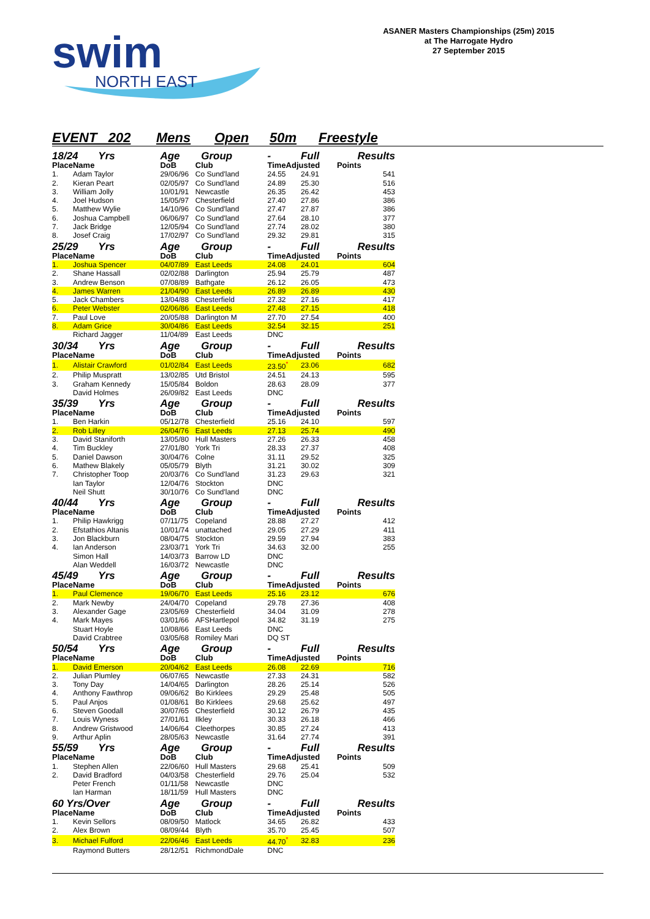swim
NORTH EAST
ASANER Masters Championships (25m) 2015
at The Harrogate Hydro
27 September 2015
EVENT 202 Mens Open 50m Freestyle
| 18/24 Yrs | | Age | Group | - | Full | Results |
| Place | Name | DoB | Club | TimeAdjusted | | Points |
| 1. | Adam Taylor | 29/06/96 | Co Sund'land | 24.55 | 24.91 | 541 |
| 2. | Kieran Peart | 02/05/97 | Co Sund'land | 24.89 | 25.30 | 516 |
| 3. | William Jolly | 10/01/91 | Newcastle | 26.35 | 26.42 | 453 |
| 4. | Joel Hudson | 15/05/97 | Chesterfield | 27.40 | 27.86 | 386 |
| 5. | Matthew Wylie | 14/10/96 | Co Sund'land | 27.47 | 27.87 | 386 |
| 6. | Joshua Campbell | 06/06/97 | Co Sund'land | 27.64 | 28.10 | 377 |
| 7. | Jack Bridge | 12/05/94 | Co Sund'land | 27.74 | 28.02 | 380 |
| 8. | Josef Craig | 17/02/97 | Co Sund'land | 29.32 | 29.81 | 315 |
| 25/29 Yrs | | Age | Group | - | Full | Results |
| Place | Name | DoB | Club | TimeAdjusted | | Points |
| 1. | Joshua Spencer | 04/07/89 | East Leeds | 24.08 | 24.01 | 604 |
| 2. | Shane Hassall | 02/02/88 | Darlington | 25.94 | 25.79 | 487 |
| 3. | Andrew Benson | 07/08/89 | Bathgate | 26.12 | 26.05 | 473 |
| 4. | James Warren | 21/04/90 | East Leeds | 26.89 | 26.89 | 430 |
| 5. | Jack Chambers | 13/04/88 | Chesterfield | 27.32 | 27.16 | 417 |
| 6. | Peter Webster | 02/06/86 | East Leeds | 27.48 | 27.15 | 418 |
| 7. | Paul Love | 20/05/88 | Darlington M | 27.70 | 27.54 | 400 |
| 8. | Adam Grice | 30/04/86 | East Leeds | 32.54 | 32.15 | 251 |
| | Richard Jagger | 11/04/89 | East Leeds | DNC | | |
| 30/34 Yrs | | Age | Group | - | Full | Results |
| Place | Name | DoB | Club | TimeAdjusted | | Points |
| 1. | Alistair Crawford | 01/02/84 | East Leeds | 23.50<sup>*</sup> | 23.06 | 682 |
| 2. | Philip Muspratt | 13/02/85 | Utd Bristol | 24.51 | 24.13 | 595 |
| 3. | Graham Kennedy | 15/05/84 | Boldon | 28.63 | 28.09 | 377 |
| | David Holmes | 26/09/82 | East Leeds | DNC | | |
| 35/39 Yrs | | Age | Group | - | Full | Results |
| Place | Name | DoB | Club | TimeAdjusted | | Points |
| 1. | Ben Harkin | 05/12/78 | Chesterfield | 25.16 | 24.10 | 597 |
| 2. | Rob Lilley | 26/04/76 | East Leeds | 27.13 | 25.74 | 490 |
| 3. | David Staniforth | 13/05/80 | Hull Masters | 27.26 | 26.33 | 458 |
| 4. | Tim Buckley | 27/01/80 | York Tri | 28.33 | 27.37 | 408 |
| 5. | Daniel Dawson | 30/04/76 | Colne | 31.11 | 29.52 | 325 |
| 6. | Mathew Blakely | 05/05/79 | Blyth | 31.21 | 30.02 | 309 |
| 7. | Christopher Toop | 20/03/76 | Co Sund'land | 31.23 | 29.63 | 321 |
| | Ian Taylor | 12/04/76 | Stockton | DNC | | |
| | Neil Shutt | 30/10/76 | Co Sund'land | DNC | | |
| 40/44 Yrs | | Age | Group | - | Full | Results |
| Place | Name | DoB | Club | TimeAdjusted | | Points |
| 1. | Philip Hawkrigg | 07/11/75 | Copeland | 28.88 | 27.27 | 412 |
| 2. | Efstathios Altanis | 10/01/74 | unattached | 29.05 | 27.29 | 411 |
| 3. | Jon Blackburn | 08/04/75 | Stockton | 29.59 | 27.94 | 383 |
| 4. | Ian Anderson | 23/03/71 | York Tri | 34.63 | 32.00 | 255 |
| | Simon Hall | 14/03/73 | Barrow LD | DNC | | |
| | Alan Weddell | 16/03/72 | Newcastle | DNC | | |
| 45/49 Yrs | | Age | Group | - | Full | Results |
| Place | Name | DoB | Club | TimeAdjusted | | Points |
| 1. | Paul Clemence | 19/06/70 | East Leeds | 25.16 | 23.12 | 676 |
| 2. | Mark Newby | 24/04/70 | Copeland | 29.78 | 27.36 | 408 |
| 3. | Alexander Gage | 23/05/69 | Chesterfield | 34.04 | 31.09 | 278 |
| 4. | Mark Mayes | 03/01/66 | AFSHartlepol | 34.82 | 31.19 | 275 |
| | Stuart Hoyle | 10/08/66 | East Leeds | DNC | | |
| | David Crabtree | 03/05/68 | Romiley Mari | DQ ST | | |
| 50/54 Yrs | | Age | Group | - | Full | Results |
| Place | Name | DoB | Club | TimeAdjusted | | Points |
| 1. | David Emerson | 20/04/62 | East Leeds | 26.08 | 22.69 | 716 |
| 2. | Julian Plumley | 06/07/65 | Newcastle | 27.33 | 24.31 | 582 |
| 3. | Tony Day | 14/04/65 | Darlington | 28.26 | 25.14 | 526 |
| 4. | Anthony Fawthrop | 09/06/62 | Bo Kirklees | 29.29 | 25.48 | 505 |
| 5. | Paul Anjos | 01/08/61 | Bo Kirklees | 29.68 | 25.62 | 497 |
| 6. | Steven Goodall | 30/07/65 | Chesterfield | 30.12 | 26.79 | 435 |
| 7. | Louis Wyness | 27/01/61 | Ilkley | 30.33 | 26.18 | 466 |
| 8. | Andrew Gristwood | 14/06/64 | Cleethorpes | 30.85 | 27.24 | 413 |
| 9. | Arthur Aplin | 28/05/63 | Newcastle | 31.64 | 27.74 | 391 |
| 55/59 Yrs | | Age | Group | - | Full | Results |
| Place | Name | DoB | Club | TimeAdjusted | | Points |
| 1. | Stephen Allen | 22/06/60 | Hull Masters | 29.68 | 25.41 | 509 |
| 2. | David Bradford | 04/03/58 | Chesterfield | 29.76 | 25.04 | 532 |
| | Peter French | 01/11/58 | Newcastle | DNC | | |
| | Ian Harman | 18/11/59 | Hull Masters | DNC | | |
| 60 Yrs/Over | | Age | Group | - | Full | Results |
| Place | Name | DoB | Club | TimeAdjusted | | Points |
| 1. | Kevin Sellors | 08/09/50 | Matlock | 34.65 | 26.82 | 433 |
| 2. | Alex Brown | 08/09/44 | Blyth | 35.70 | 25.45 | 507 |
| 3. | Michael Fulford | 22/06/46 | East Leeds | 44.70<sup>*</sup> | 32.83 | 236 |
| | Raymond Butters | 28/12/51 | RichmondDale | DNC | | |